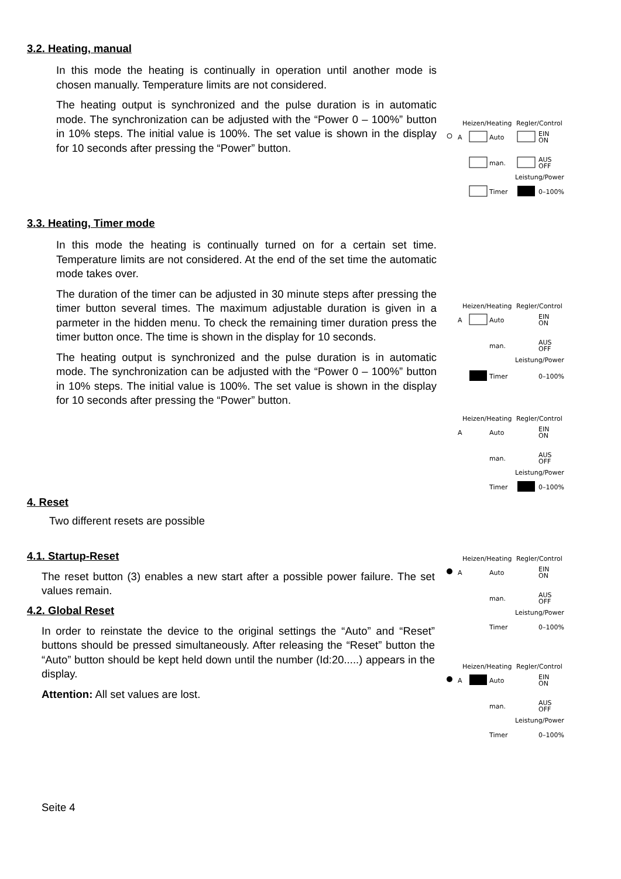3.2. Heating, manual
In this mode the heating is continually in operation until another mode is chosen manually. Temperature limits are not considered.
The heating output is synchronized and the pulse duration is in automatic mode. The synchronization can be adjusted with the “Power 0 – 100%” button in 10% steps. The initial value is 100%. The set value is shown in the display for 10 seconds after pressing the “Power” button.
3.3. Heating, Timer mode
In this mode the heating is continually turned on for a certain set time. Temperature limits are not considered. At the end of the set time the automatic mode takes over.
The duration of the timer can be adjusted in 30 minute steps after pressing the timer button several times. The maximum adjustable duration is given in a parmeter in the hidden menu. To check the remaining timer duration press the timer button once. The time is shown in the display for 10 seconds.
The heating output is synchronized and the pulse duration is in automatic mode. The synchronization can be adjusted with the “Power 0 – 100%” button in 10% steps. The initial value is 100%. The set value is shown in the display for 10 seconds after pressing the “Power” button.
4. Reset
Two different resets are possible
4.1. Startup-Reset
The reset button (3) enables a new start after a possible power failure. The set values remain.
4.2. Global Reset
In order to reinstate the device to the original settings the “Auto” and “Reset” buttons should be pressed simultaneously. After releasing the “Reset” button the “Auto” button should be kept held down until the number (Id:20.....) appears in the display.
Attention: All set values are lost.
Seite 4
Heizen/Heating
Regler/Control
A
Auto
EIN
ON
man.
AUS
OFF
Leistung/Power
Timer
0–100%
Heizen/Heating
Regler/Control
A
Auto
EIN
ON
man.
AUS
OFF
Leistung/Power
Timer
0–100%
Heizen/Heating
Regler/Control
A
Auto
EIN
ON
man.
AUS
OFF
Leistung/Power
Timer
0–100%
Heizen/Heating
Regler/Control
A
Auto
EIN
ON
man.
AUS
OFF
Leistung/Power
Timer
0–100%
Heizen/Heating
Regler/Control
A
Auto
EIN
ON
man.
AUS
OFF
Leistung/Power
Timer
0–100%